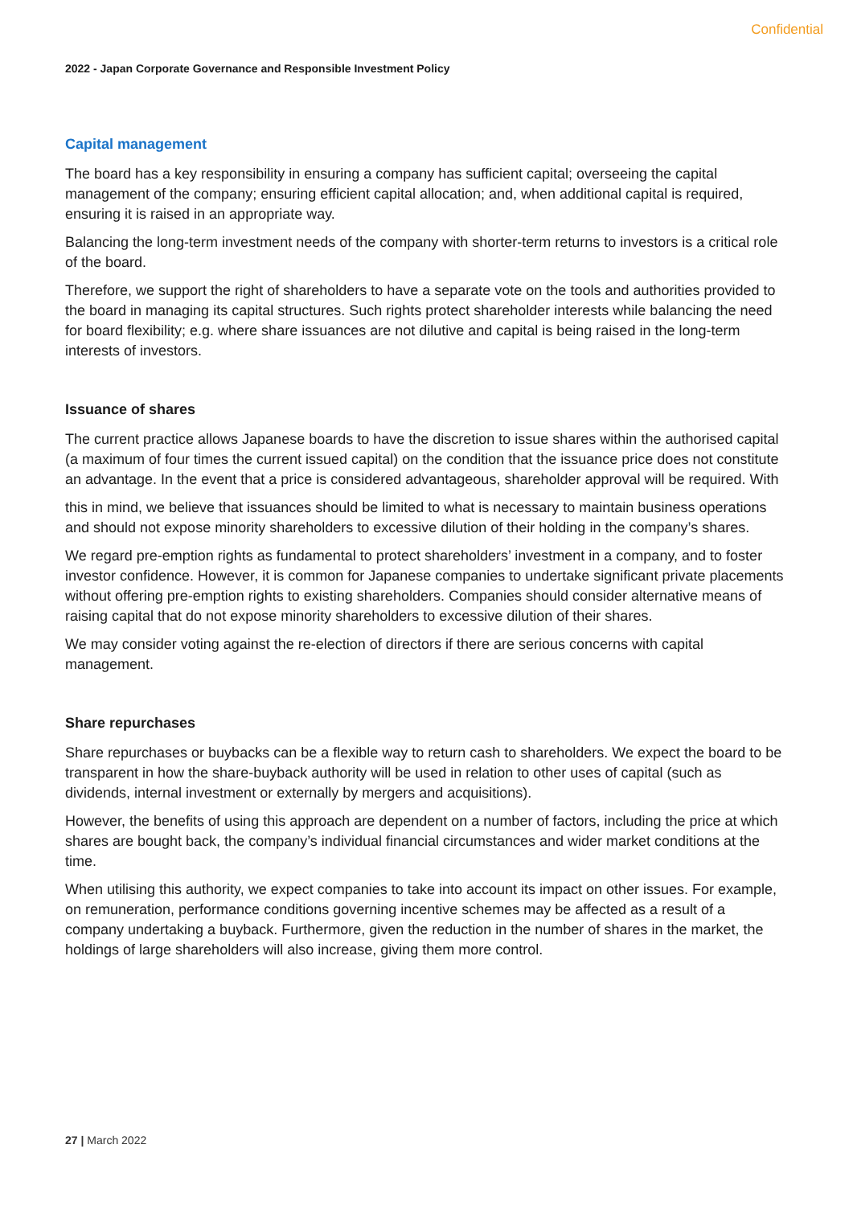Confidential
2022 - Japan Corporate Governance and Responsible Investment Policy
Capital management
The board has a key responsibility in ensuring a company has sufficient capital; overseeing the capital management of the company; ensuring efficient capital allocation; and, when additional capital is required, ensuring it is raised in an appropriate way.
Balancing the long-term investment needs of the company with shorter-term returns to investors is a critical role of the board.
Therefore, we support the right of shareholders to have a separate vote on the tools and authorities provided to the board in managing its capital structures. Such rights protect shareholder interests while balancing the need for board flexibility; e.g. where share issuances are not dilutive and capital is being raised in the long-term interests of investors.
Issuance of shares
The current practice allows Japanese boards to have the discretion to issue shares within the authorised capital (a maximum of four times the current issued capital) on the condition that the issuance price does not constitute an advantage. In the event that a price is considered advantageous, shareholder approval will be required. With
this in mind, we believe that issuances should be limited to what is necessary to maintain business operations and should not expose minority shareholders to excessive dilution of their holding in the company’s shares.
We regard pre-emption rights as fundamental to protect shareholders’ investment in a company, and to foster investor confidence. However, it is common for Japanese companies to undertake significant private placements without offering pre-emption rights to existing shareholders. Companies should consider alternative means of raising capital that do not expose minority shareholders to excessive dilution of their shares.
We may consider voting against the re-election of directors if there are serious concerns with capital management.
Share repurchases
Share repurchases or buybacks can be a flexible way to return cash to shareholders. We expect the board to be transparent in how the share-buyback authority will be used in relation to other uses of capital (such as dividends, internal investment or externally by mergers and acquisitions).
However, the benefits of using this approach are dependent on a number of factors, including the price at which shares are bought back, the company’s individual financial circumstances and wider market conditions at the time.
When utilising this authority, we expect companies to take into account its impact on other issues. For example, on remuneration, performance conditions governing incentive schemes may be affected as a result of a company undertaking a buyback. Furthermore, given the reduction in the number of shares in the market, the holdings of large shareholders will also increase, giving them more control.
27 | March 2022